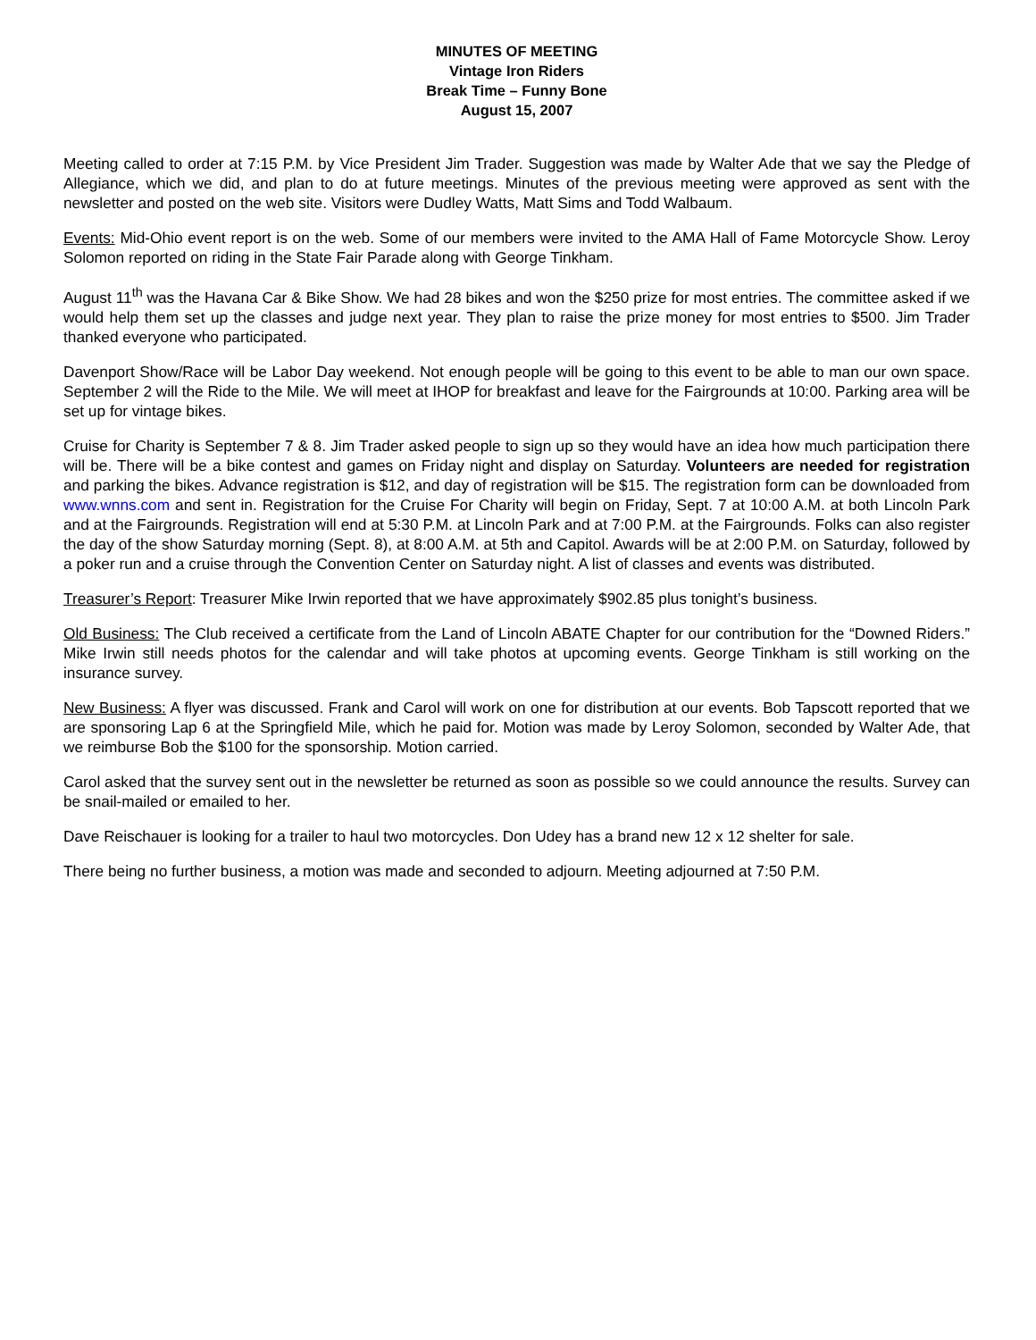MINUTES OF MEETING
Vintage Iron Riders
Break Time – Funny Bone
August 15, 2007
Meeting called to order at 7:15 P.M. by Vice President Jim Trader. Suggestion was made by Walter Ade that we say the Pledge of Allegiance, which we did, and plan to do at future meetings. Minutes of the previous meeting were approved as sent with the newsletter and posted on the web site. Visitors were Dudley Watts, Matt Sims and Todd Walbaum.
Events: Mid-Ohio event report is on the web. Some of our members were invited to the AMA Hall of Fame Motorcycle Show. Leroy Solomon reported on riding in the State Fair Parade along with George Tinkham.
August 11<sup>th</sup> was the Havana Car & Bike Show. We had 28 bikes and won the $250 prize for most entries. The committee asked if we would help them set up the classes and judge next year. They plan to raise the prize money for most entries to $500. Jim Trader thanked everyone who participated.
Davenport Show/Race will be Labor Day weekend. Not enough people will be going to this event to be able to man our own space. September 2 will the Ride to the Mile. We will meet at IHOP for breakfast and leave for the Fairgrounds at 10:00. Parking area will be set up for vintage bikes.
Cruise for Charity is September 7 & 8. Jim Trader asked people to sign up so they would have an idea how much participation there will be. There will be a bike contest and games on Friday night and display on Saturday. Volunteers are needed for registration and parking the bikes. Advance registration is $12, and day of registration will be $15. The registration form can be downloaded from www.wnns.com and sent in. Registration for the Cruise For Charity will begin on Friday, Sept. 7 at 10:00 A.M. at both Lincoln Park and at the Fairgrounds. Registration will end at 5:30 P.M. at Lincoln Park and at 7:00 P.M. at the Fairgrounds. Folks can also register the day of the show Saturday morning (Sept. 8), at 8:00 A.M. at 5th and Capitol. Awards will be at 2:00 P.M. on Saturday, followed by a poker run and a cruise through the Convention Center on Saturday night. A list of classes and events was distributed.
Treasurer’s Report: Treasurer Mike Irwin reported that we have approximately $902.85 plus tonight’s business.
Old Business: The Club received a certificate from the Land of Lincoln ABATE Chapter for our contribution for the “Downed Riders.” Mike Irwin still needs photos for the calendar and will take photos at upcoming events. George Tinkham is still working on the insurance survey.
New Business: A flyer was discussed. Frank and Carol will work on one for distribution at our events. Bob Tapscott reported that we are sponsoring Lap 6 at the Springfield Mile, which he paid for. Motion was made by Leroy Solomon, seconded by Walter Ade, that we reimburse Bob the $100 for the sponsorship. Motion carried.
Carol asked that the survey sent out in the newsletter be returned as soon as possible so we could announce the results. Survey can be snail-mailed or emailed to her.
Dave Reischauer is looking for a trailer to haul two motorcycles. Don Udey has a brand new 12 x 12 shelter for sale.
There being no further business, a motion was made and seconded to adjourn. Meeting adjourned at 7:50 P.M.